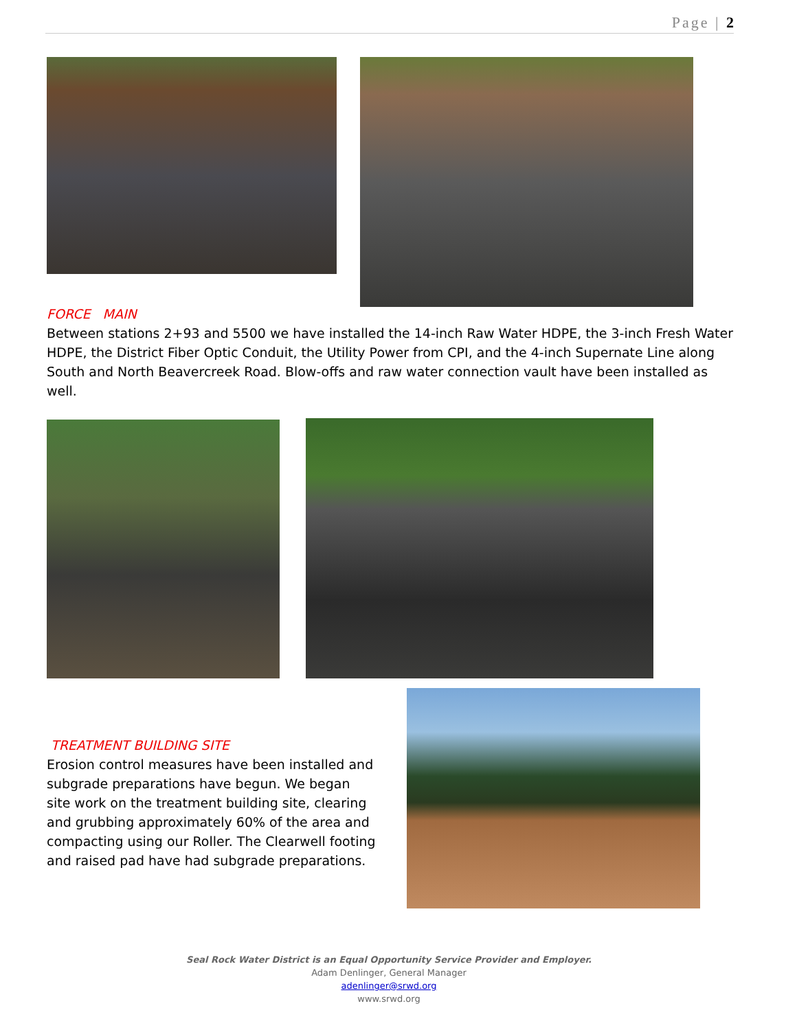Page | 2
FORCE MAIN
Between stations 2+93 and 5500 we have installed the 14-inch Raw Water HDPE, the 3-inch Fresh Water HDPE, the District Fiber Optic Conduit, the Utility Power from CPI, and the 4-inch Supernate Line along South and North Beavercreek Road. Blow-offs and raw water connection vault have been installed as well.
TREATMENT BUILDING SITE
Erosion control measures have been installed and subgrade preparations have begun. We began site work on the treatment building site, clearing and grubbing approximately 60% of the area and compacting using our Roller. The Clearwell footing and raised pad have had subgrade preparations.
Seal Rock Water District is an Equal Opportunity Service Provider and Employer.
Adam Denlinger, General Manager
adenlinger@srwd.org
www.srwd.org